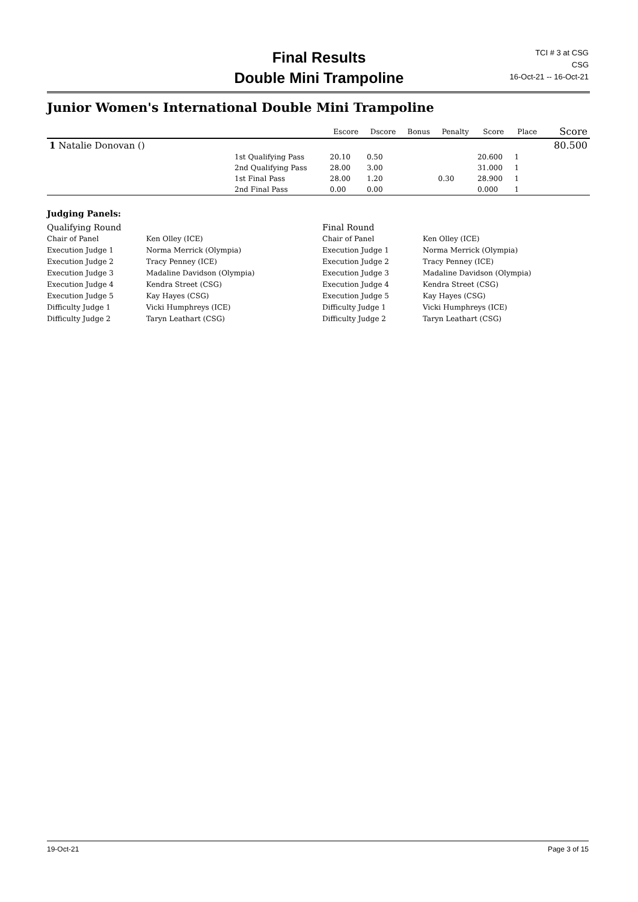Final Results
Double Mini Trampoline
TCI # 3 at CSG
CSG
16-Oct-21 -- 16-Oct-21
Junior Women's International Double Mini Trampoline
| | | Escore | Dscore | Bonus | Penalty | Score | Place | Score |
| --- | --- | --- | --- | --- | --- | --- | --- | --- |
| 1 Natalie Donovan () | | | | | | | | 80.500 |
| | 1st Qualifying Pass | 20.10 | 0.50 | | | 20.600 | 1 | |
| | 2nd Qualifying Pass | 28.00 | 3.00 | | | 31.000 | 1 | |
| | 1st Final Pass | 28.00 | 1.20 | | 0.30 | 28.900 | 1 | |
| | 2nd Final Pass | 0.00 | 0.00 | | | 0.000 | 1 | |
| Judging Panels: | | | |
| Qualifying Round | | Final Round | |
| Chair of Panel | Ken Olley (ICE) | Chair of Panel | Ken Olley (ICE) |
| Execution Judge 1 | Norma Merrick (Olympia) | Execution Judge 1 | Norma Merrick (Olympia) |
| Execution Judge 2 | Tracy Penney (ICE) | Execution Judge 2 | Tracy Penney (ICE) |
| Execution Judge 3 | Madaline Davidson (Olympia) | Execution Judge 3 | Madaline Davidson (Olympia) |
| Execution Judge 4 | Kendra Street (CSG) | Execution Judge 4 | Kendra Street (CSG) |
| Execution Judge 5 | Kay Hayes (CSG) | Execution Judge 5 | Kay Hayes (CSG) |
| Difficulty Judge 1 | Vicki Humphreys (ICE) | Difficulty Judge 1 | Vicki Humphreys (ICE) |
| Difficulty Judge 2 | Taryn Leathart (CSG) | Difficulty Judge 2 | Taryn Leathart (CSG) |
19-Oct-21 Page 3 of 15